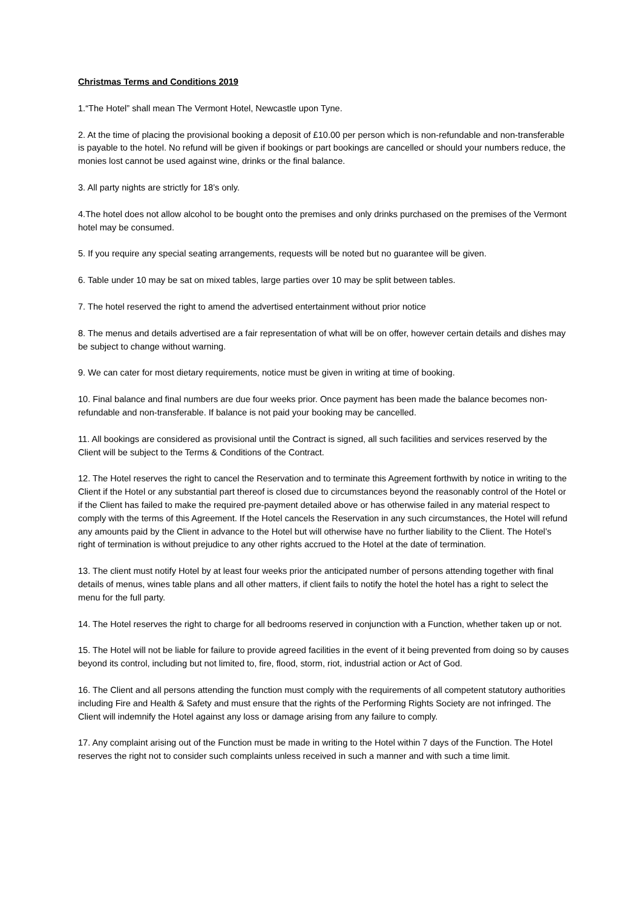Christmas Terms and Conditions 2019
1.“The Hotel” shall mean The Vermont Hotel, Newcastle upon Tyne.
2. At the time of placing the provisional booking a deposit of £10.00 per person which is non-refundable and non-transferable is payable to the hotel. No refund will be given if bookings or part bookings are cancelled or should your numbers reduce, the monies lost cannot be used against wine, drinks or the final balance.
3. All party nights are strictly for 18’s only.
4.The hotel does not allow alcohol to be bought onto the premises and only drinks purchased on the premises of the Vermont hotel may be consumed.
5. If you require any special seating arrangements, requests will be noted but no guarantee will be given.
6. Table under 10 may be sat on mixed tables, large parties over 10 may be split between tables.
7. The hotel reserved the right to amend the advertised entertainment without prior notice
8. The menus and details advertised are a fair representation of what will be on offer, however certain details and dishes may be subject to change without warning.
9. We can cater for most dietary requirements, notice must be given in writing at time of booking.
10. Final balance and final numbers are due four weeks prior. Once payment has been made the balance becomes non-refundable and non-transferable. If balance is not paid your booking may be cancelled.
11. All bookings are considered as provisional until the Contract is signed, all such facilities and services reserved by the Client will be subject to the Terms & Conditions of the Contract.
12. The Hotel reserves the right to cancel the Reservation and to terminate this Agreement forthwith by notice in writing to the Client if the Hotel or any substantial part thereof is closed due to circumstances beyond the reasonably control of the Hotel or if the Client has failed to make the required pre-payment detailed above or has otherwise failed in any material respect to comply with the terms of this Agreement. If the Hotel cancels the Reservation in any such circumstances, the Hotel will refund any amounts paid by the Client in advance to the Hotel but will otherwise have no further liability to the Client. The Hotel’s right of termination is without prejudice to any other rights accrued to the Hotel at the date of termination.
13. The client must notify Hotel by at least four weeks prior the anticipated number of persons attending together with final details of menus, wines table plans and all other matters, if client fails to notify the hotel the hotel has a right to select the menu for the full party.
14. The Hotel reserves the right to charge for all bedrooms reserved in conjunction with a Function, whether taken up or not.
15. The Hotel will not be liable for failure to provide agreed facilities in the event of it being prevented from doing so by causes beyond its control, including but not limited to, fire, flood, storm, riot, industrial action or Act of God.
16. The Client and all persons attending the function must comply with the requirements of all competent statutory authorities including Fire and Health & Safety and must ensure that the rights of the Performing Rights Society are not infringed. The Client will indemnify the Hotel against any loss or damage arising from any failure to comply.
17. Any complaint arising out of the Function must be made in writing to the Hotel within 7 days of the Function. The Hotel reserves the right not to consider such complaints unless received in such a manner and with such a time limit.